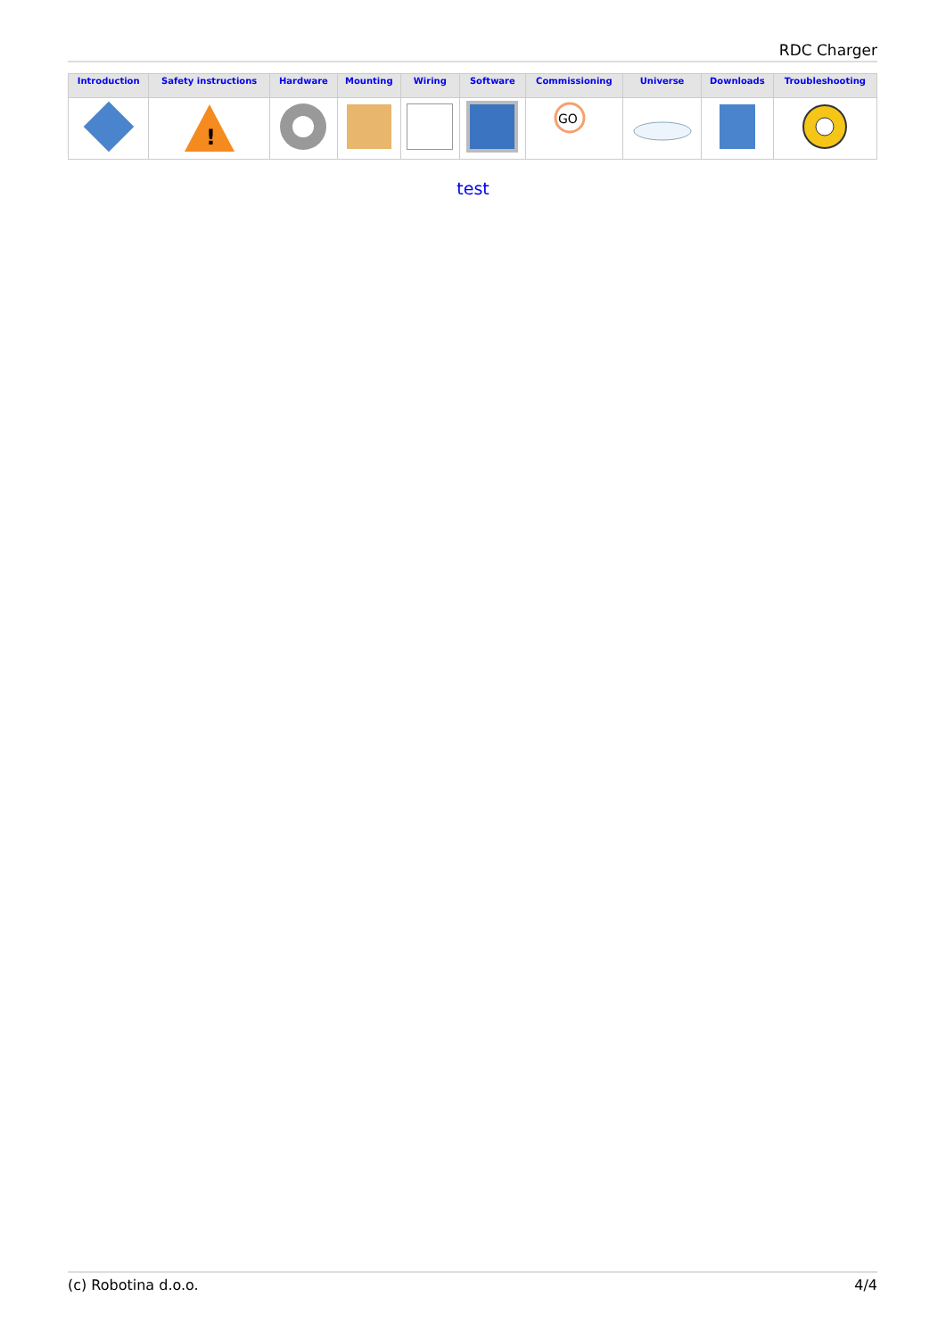RDC Charger
| Introduction | Safety instructions | Hardware | Mounting | Wiring | Software | Commissioning | Universe | Downloads | Troubleshooting |
| --- | --- | --- | --- | --- | --- | --- | --- | --- | --- |
| | ! | | | | | GO | | | |
test
(c) Robotina d.o.o. 4/4